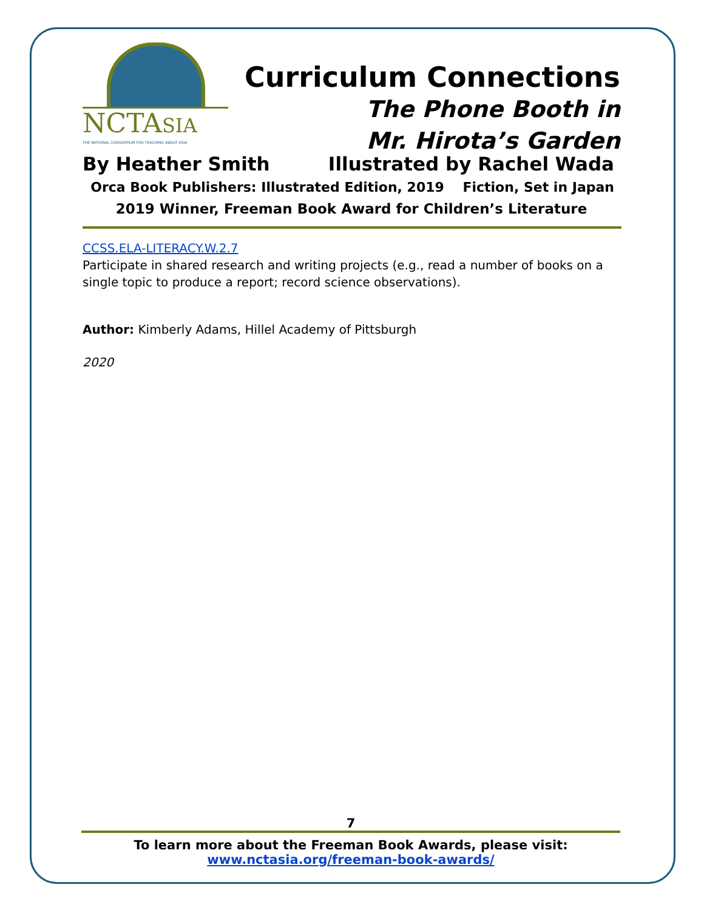NCTASIA
THE NATIONAL CONSORTIUM FOR TEACHING ABOUT ASIA
Curriculum Connections
The Phone Booth in
Mr. Hirota’s Garden
By Heather Smith Illustrated by Rachel Wada
Orca Book Publishers: Illustrated Edition, 2019 Fiction, Set in Japan
2019 Winner, Freeman Book Award for Children’s Literature
CCSS.ELA-LITERACY.W.2.7
Participate in shared research and writing projects (e.g., read a number of books on a single topic to produce a report; record science observations).
Author: Kimberly Adams, Hillel Academy of Pittsburgh
2020
7
To learn more about the Freeman Book Awards, please visit:
www.nctasia.org/freeman-book-awards/